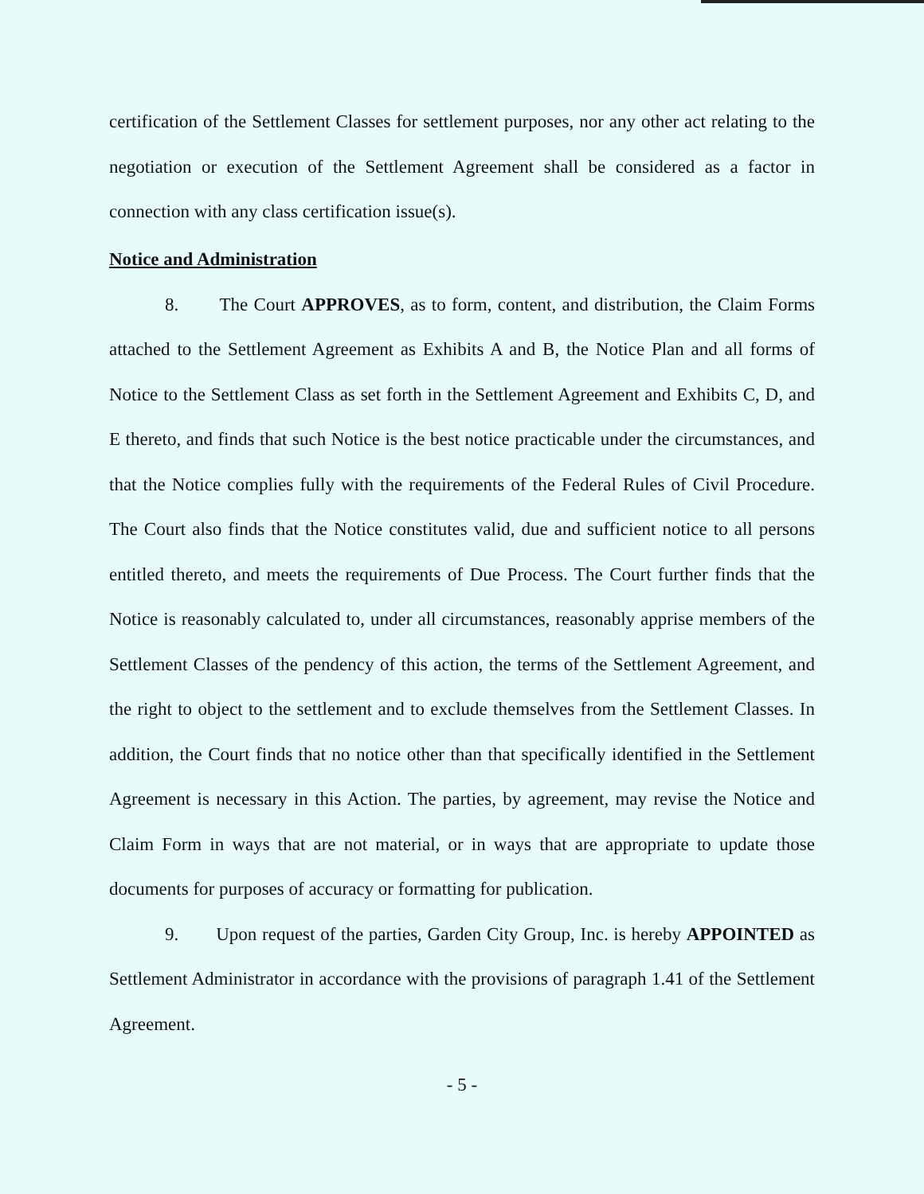certification of the Settlement Classes for settlement purposes, nor any other act relating to the negotiation or execution of the Settlement Agreement shall be considered as a factor in connection with any class certification issue(s).
Notice and Administration
8. The Court APPROVES, as to form, content, and distribution, the Claim Forms attached to the Settlement Agreement as Exhibits A and B, the Notice Plan and all forms of Notice to the Settlement Class as set forth in the Settlement Agreement and Exhibits C, D, and E thereto, and finds that such Notice is the best notice practicable under the circumstances, and that the Notice complies fully with the requirements of the Federal Rules of Civil Procedure. The Court also finds that the Notice constitutes valid, due and sufficient notice to all persons entitled thereto, and meets the requirements of Due Process. The Court further finds that the Notice is reasonably calculated to, under all circumstances, reasonably apprise members of the Settlement Classes of the pendency of this action, the terms of the Settlement Agreement, and the right to object to the settlement and to exclude themselves from the Settlement Classes. In addition, the Court finds that no notice other than that specifically identified in the Settlement Agreement is necessary in this Action. The parties, by agreement, may revise the Notice and Claim Form in ways that are not material, or in ways that are appropriate to update those documents for purposes of accuracy or formatting for publication.
9. Upon request of the parties, Garden City Group, Inc. is hereby APPOINTED as Settlement Administrator in accordance with the provisions of paragraph 1.41 of the Settlement Agreement.
- 5 -